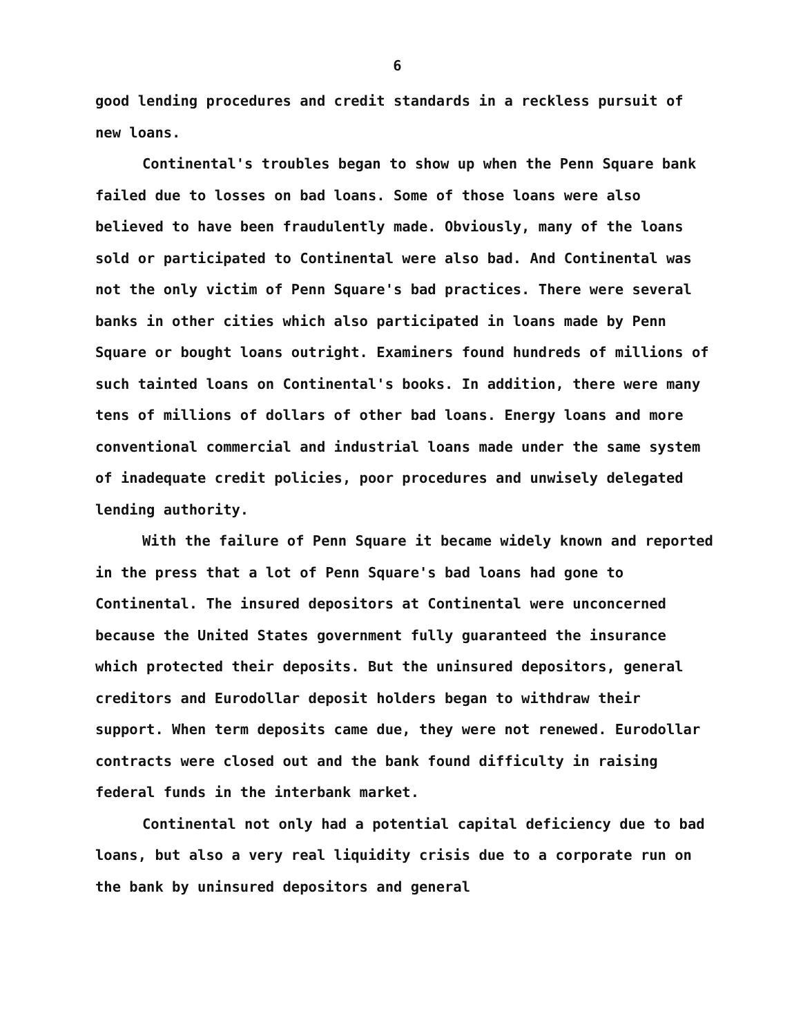6
good lending procedures and credit standards in a reckless pursuit of new loans.
Continental's troubles began to show up when the Penn Square bank failed due to losses on bad loans. Some of those loans were also believed to have been fraudulently made. Obviously, many of the loans sold or participated to Continental were also bad. And Continental was not the only victim of Penn Square's bad practices. There were several banks in other cities which also participated in loans made by Penn Square or bought loans outright. Examiners found hundreds of millions of such tainted loans on Continental's books. In addition, there were many tens of millions of dollars of other bad loans. Energy loans and more conventional commercial and industrial loans made under the same system of inadequate credit policies, poor procedures and unwisely delegated lending authority.
With the failure of Penn Square it became widely known and reported in the press that a lot of Penn Square's bad loans had gone to Continental. The insured depositors at Continental were unconcerned because the United States government fully guaranteed the insurance which protected their deposits. But the uninsured depositors, general creditors and Eurodollar deposit holders began to withdraw their support. When term deposits came due, they were not renewed. Eurodollar contracts were closed out and the bank found difficulty in raising federal funds in the interbank market.
Continental not only had a potential capital deficiency due to bad loans, but also a very real liquidity crisis due to a corporate run on the bank by uninsured depositors and general